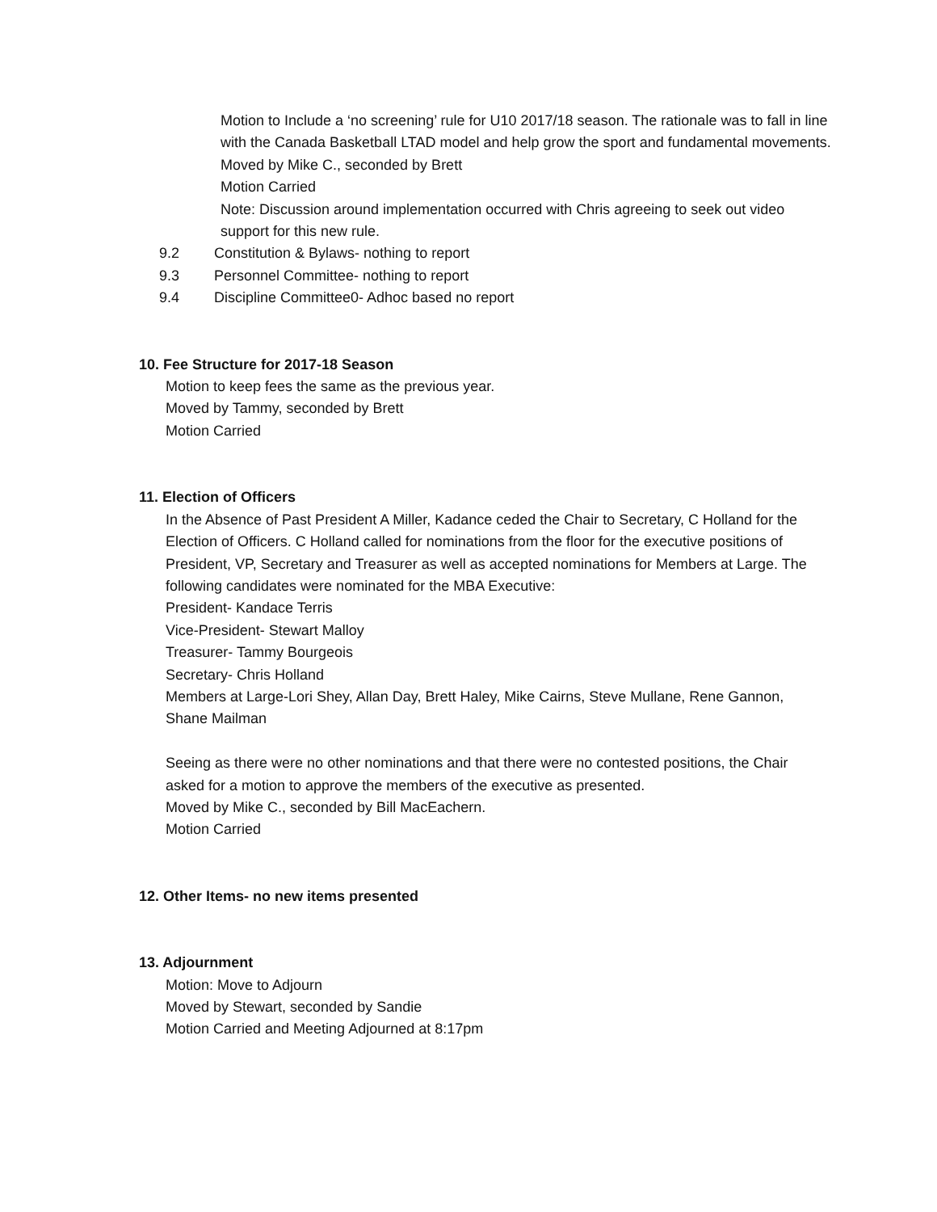Motion to Include a ‘no screening’ rule for U10 2017/18 season. The rationale was to fall in line with the Canada Basketball LTAD model and help grow the sport and fundamental movements.
Moved by Mike C., seconded by Brett
Motion Carried
Note: Discussion around implementation occurred with Chris agreeing to seek out video support for this new rule.
9.2 Constitution & Bylaws- nothing to report
9.3 Personnel Committee- nothing to report
9.4 Discipline Committee0- Adhoc based no report
10. Fee Structure for 2017-18 Season
Motion to keep fees the same as the previous year.
Moved by Tammy, seconded by Brett
Motion Carried
11. Election of Officers
In the Absence of Past President A Miller, Kadance ceded the Chair to Secretary, C Holland for the Election of Officers. C Holland called for nominations from the floor for the executive positions of President, VP, Secretary and Treasurer as well as accepted nominations for Members at Large. The following candidates were nominated for the MBA Executive:
President- Kandace Terris
Vice-President- Stewart Malloy
Treasurer- Tammy Bourgeois
Secretary- Chris Holland
Members at Large-Lori Shey, Allan Day, Brett Haley, Mike Cairns, Steve Mullane, Rene Gannon, Shane Mailman
Seeing as there were no other nominations and that there were no contested positions, the Chair asked for a motion to approve the members of the executive as presented.
Moved by Mike C., seconded by Bill MacEachern.
Motion Carried
12. Other Items- no new items presented
13. Adjournment
Motion: Move to Adjourn
Moved by Stewart, seconded by Sandie
Motion Carried and Meeting Adjourned at 8:17pm